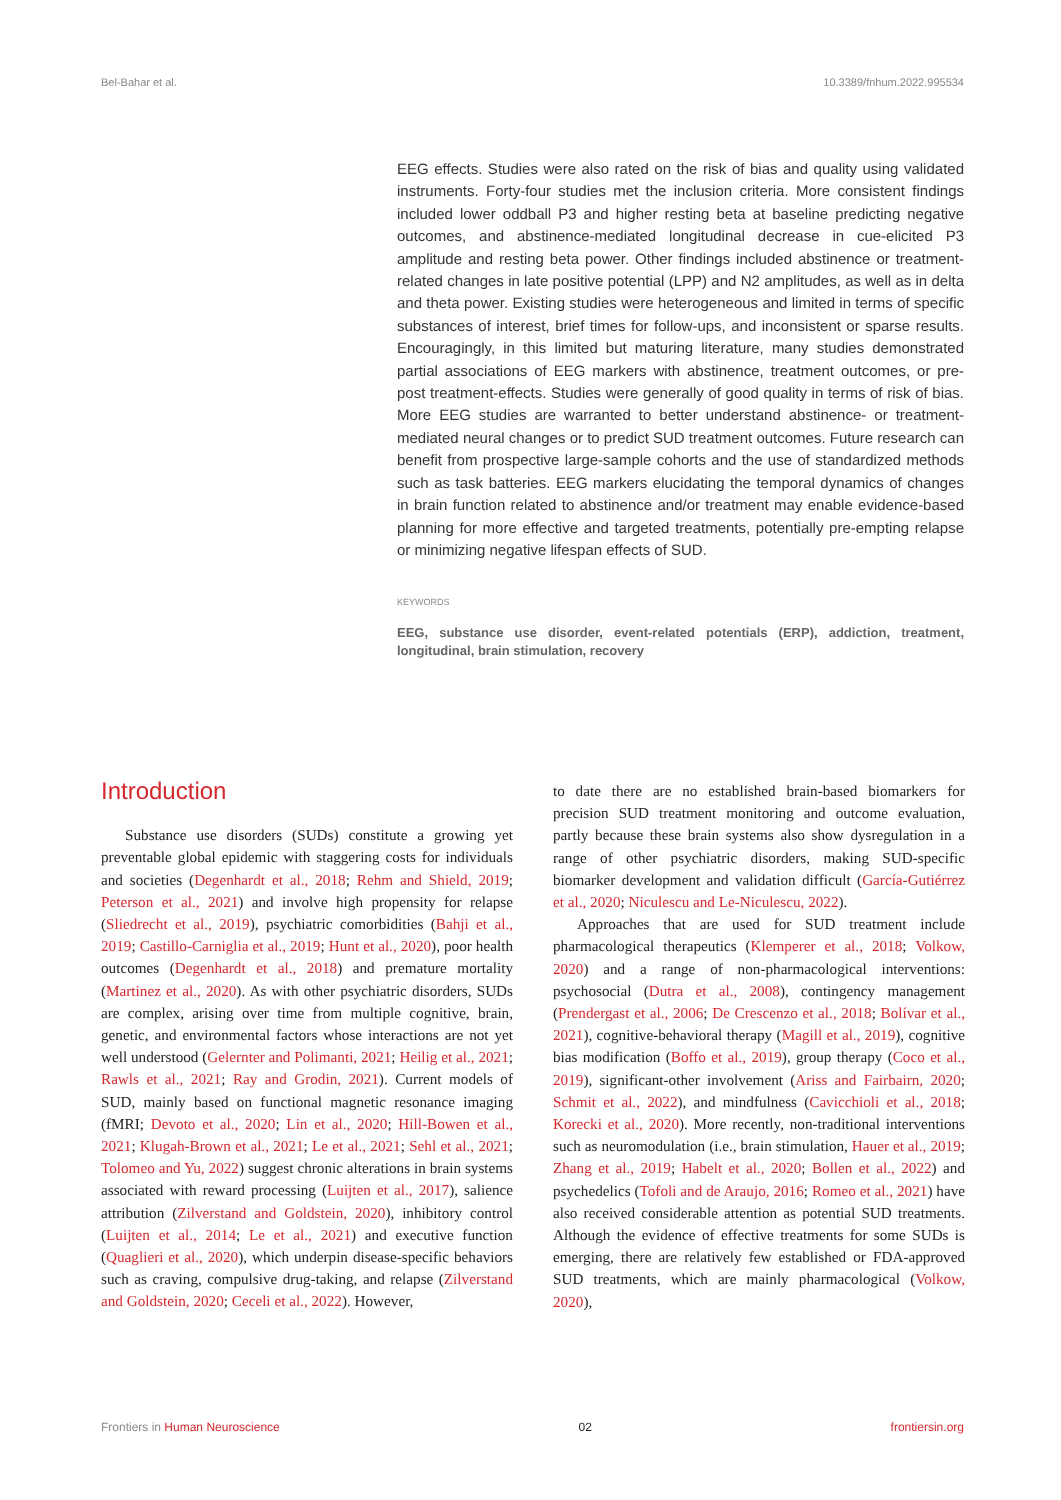Bel-Bahar et al. 10.3389/fnhum.2022.995534
EEG effects. Studies were also rated on the risk of bias and quality using validated instruments. Forty-four studies met the inclusion criteria. More consistent findings included lower oddball P3 and higher resting beta at baseline predicting negative outcomes, and abstinence-mediated longitudinal decrease in cue-elicited P3 amplitude and resting beta power. Other findings included abstinence or treatment-related changes in late positive potential (LPP) and N2 amplitudes, as well as in delta and theta power. Existing studies were heterogeneous and limited in terms of specific substances of interest, brief times for follow-ups, and inconsistent or sparse results. Encouragingly, in this limited but maturing literature, many studies demonstrated partial associations of EEG markers with abstinence, treatment outcomes, or pre-post treatment-effects. Studies were generally of good quality in terms of risk of bias. More EEG studies are warranted to better understand abstinence- or treatment-mediated neural changes or to predict SUD treatment outcomes. Future research can benefit from prospective large-sample cohorts and the use of standardized methods such as task batteries. EEG markers elucidating the temporal dynamics of changes in brain function related to abstinence and/or treatment may enable evidence-based planning for more effective and targeted treatments, potentially pre-empting relapse or minimizing negative lifespan effects of SUD.
KEYWORDS
EEG, substance use disorder, event-related potentials (ERP), addiction, treatment, longitudinal, brain stimulation, recovery
Introduction
Substance use disorders (SUDs) constitute a growing yet preventable global epidemic with staggering costs for individuals and societies (Degenhardt et al., 2018; Rehm and Shield, 2019; Peterson et al., 2021) and involve high propensity for relapse (Sliedrecht et al., 2019), psychiatric comorbidities (Bahji et al., 2019; Castillo-Carniglia et al., 2019; Hunt et al., 2020), poor health outcomes (Degenhardt et al., 2018) and premature mortality (Martinez et al., 2020). As with other psychiatric disorders, SUDs are complex, arising over time from multiple cognitive, brain, genetic, and environmental factors whose interactions are not yet well understood (Gelernter and Polimanti, 2021; Heilig et al., 2021; Rawls et al., 2021; Ray and Grodin, 2021). Current models of SUD, mainly based on functional magnetic resonance imaging (fMRI; Devoto et al., 2020; Lin et al., 2020; Hill-Bowen et al., 2021; Klugah-Brown et al., 2021; Le et al., 2021; Sehl et al., 2021; Tolomeo and Yu, 2022) suggest chronic alterations in brain systems associated with reward processing (Luijten et al., 2017), salience attribution (Zilverstand and Goldstein, 2020), inhibitory control (Luijten et al., 2014; Le et al., 2021) and executive function (Quaglieri et al., 2020), which underpin disease-specific behaviors such as craving, compulsive drug-taking, and relapse (Zilverstand and Goldstein, 2020; Ceceli et al., 2022). However,
to date there are no established brain-based biomarkers for precision SUD treatment monitoring and outcome evaluation, partly because these brain systems also show dysregulation in a range of other psychiatric disorders, making SUD-specific biomarker development and validation difficult (García-Gutiérrez et al., 2020; Niculescu and Le-Niculescu, 2022).
Approaches that are used for SUD treatment include pharmacological therapeutics (Klemperer et al., 2018; Volkow, 2020) and a range of non-pharmacological interventions: psychosocial (Dutra et al., 2008), contingency management (Prendergast et al., 2006; De Crescenzo et al., 2018; Bolívar et al., 2021), cognitive-behavioral therapy (Magill et al., 2019), cognitive bias modification (Boffo et al., 2019), group therapy (Coco et al., 2019), significant-other involvement (Ariss and Fairbairn, 2020; Schmit et al., 2022), and mindfulness (Cavicchioli et al., 2018; Korecki et al., 2020). More recently, non-traditional interventions such as neuromodulation (i.e., brain stimulation, Hauer et al., 2019; Zhang et al., 2019; Habelt et al., 2020; Bollen et al., 2022) and psychedelics (Tofoli and de Araujo, 2016; Romeo et al., 2021) have also received considerable attention as potential SUD treatments. Although the evidence of effective treatments for some SUDs is emerging, there are relatively few established or FDA-approved SUD treatments, which are mainly pharmacological (Volkow, 2020),
Frontiers in Human Neuroscience 02 frontiersin.org